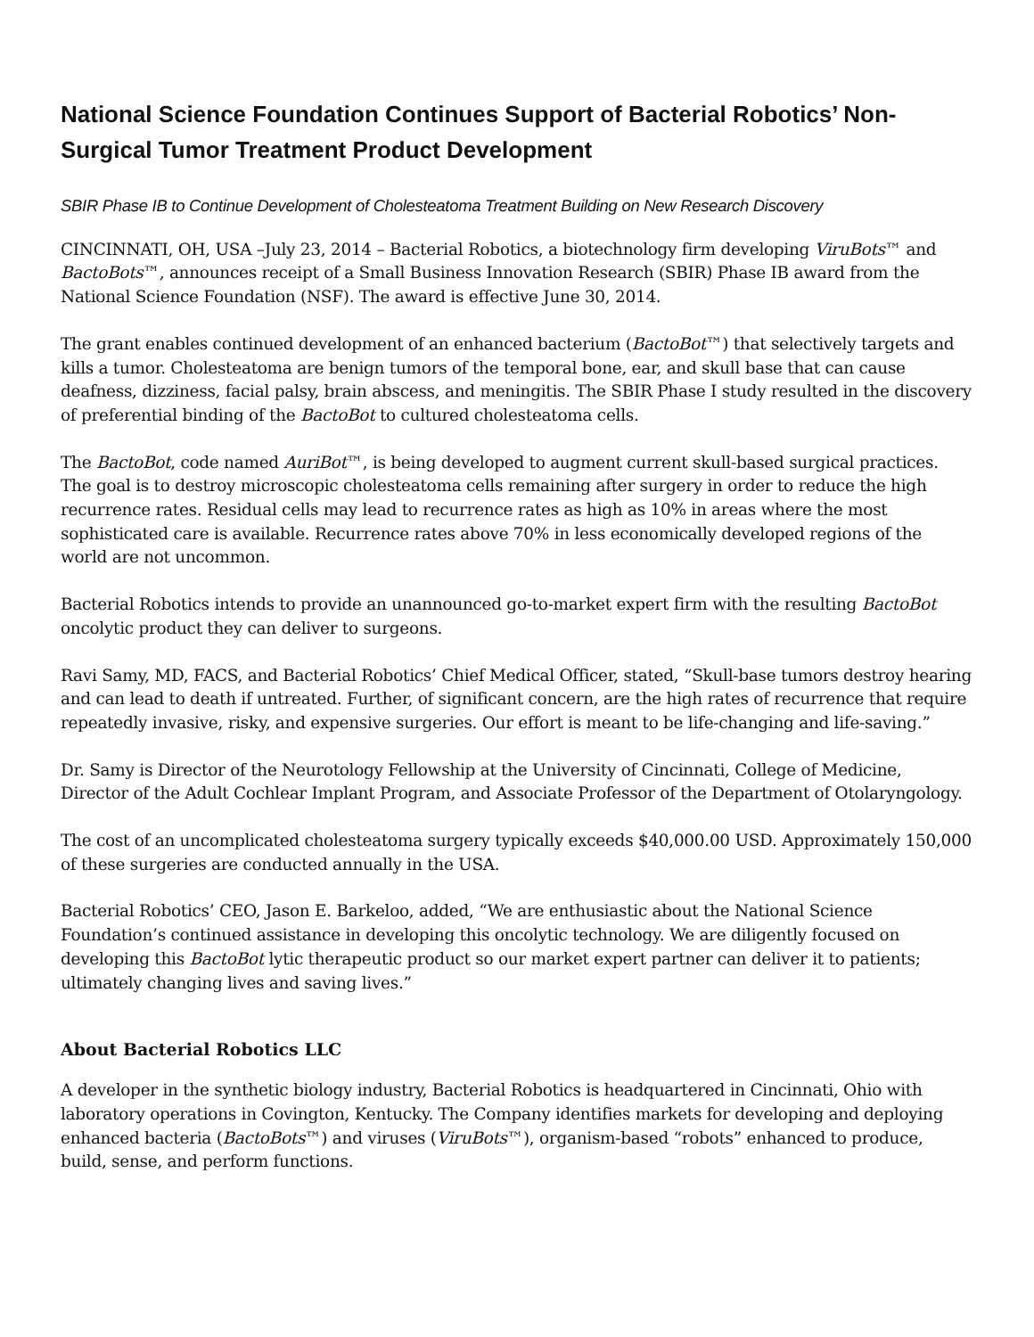National Science Foundation Continues Support of Bacterial Robotics’ Non-Surgical Tumor Treatment Product Development
SBIR Phase IB to Continue Development of Cholesteatoma Treatment Building on New Research Discovery
CINCINNATI, OH, USA –July 23, 2014 – Bacterial Robotics, a biotechnology firm developing ViruBots™ and BactoBots™, announces receipt of a Small Business Innovation Research (SBIR) Phase IB award from the National Science Foundation (NSF). The award is effective June 30, 2014.
The grant enables continued development of an enhanced bacterium (BactoBot™) that selectively targets and kills a tumor. Cholesteatoma are benign tumors of the temporal bone, ear, and skull base that can cause deafness, dizziness, facial palsy, brain abscess, and meningitis. The SBIR Phase I study resulted in the discovery of preferential binding of the BactoBot to cultured cholesteatoma cells.
The BactoBot, code named AuriBot™, is being developed to augment current skull-based surgical practices. The goal is to destroy microscopic cholesteatoma cells remaining after surgery in order to reduce the high recurrence rates. Residual cells may lead to recurrence rates as high as 10% in areas where the most sophisticated care is available. Recurrence rates above 70% in less economically developed regions of the world are not uncommon.
Bacterial Robotics intends to provide an unannounced go-to-market expert firm with the resulting BactoBot oncolytic product they can deliver to surgeons.
Ravi Samy, MD, FACS, and Bacterial Robotics’ Chief Medical Officer, stated, “Skull-base tumors destroy hearing and can lead to death if untreated. Further, of significant concern, are the high rates of recurrence that require repeatedly invasive, risky, and expensive surgeries. Our effort is meant to be life-changing and life-saving.”
Dr. Samy is Director of the Neurotology Fellowship at the University of Cincinnati, College of Medicine, Director of the Adult Cochlear Implant Program, and Associate Professor of the Department of Otolaryngology.
The cost of an uncomplicated cholesteatoma surgery typically exceeds $40,000.00 USD. Approximately 150,000 of these surgeries are conducted annually in the USA.
Bacterial Robotics’ CEO, Jason E. Barkeloo, added, “We are enthusiastic about the National Science Foundation’s continued assistance in developing this oncolytic technology. We are diligently focused on developing this BactoBot lytic therapeutic product so our market expert partner can deliver it to patients; ultimately changing lives and saving lives.”
About Bacterial Robotics LLC
A developer in the synthetic biology industry, Bacterial Robotics is headquartered in Cincinnati, Ohio with laboratory operations in Covington, Kentucky. The Company identifies markets for developing and deploying enhanced bacteria (BactoBots™) and viruses (ViruBots™), organism-based “robots” enhanced to produce, build, sense, and perform functions.